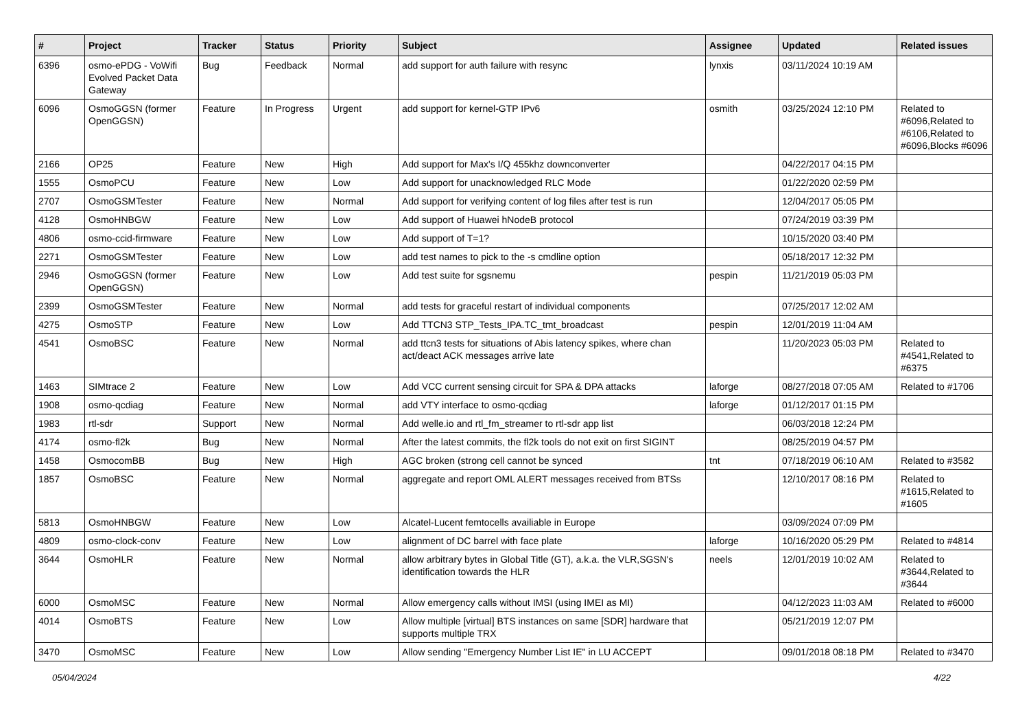| # | Project | Tracker | Status | Priority | Subject | Assignee | Updated | Related issues |
| --- | --- | --- | --- | --- | --- | --- | --- | --- |
| 6396 | osmo-ePDG - VoWifi Evolved Packet Data Gateway | Bug | Feedback | Normal | add support for auth failure with resync | lynxis | 03/11/2024 10:19 AM | |
| 6096 | OsmoGGSN (former OpenGGSN) | Feature | In Progress | Urgent | add support for kernel-GTP IPv6 | osmith | 03/25/2024 12:10 PM | Related to #6096,Related to #6106,Related to #6096,Blocks #6096 |
| 2166 | OP25 | Feature | New | High | Add support for Max's I/Q 455khz downconverter | | 04/22/2017 04:15 PM | |
| 1555 | OsmoPCU | Feature | New | Low | Add support for unacknowledged RLC Mode | | 01/22/2020 02:59 PM | |
| 2707 | OsmoGSMTester | Feature | New | Normal | Add support for verifying content of log files after test is run | | 12/04/2017 05:05 PM | |
| 4128 | OsmoHNBGW | Feature | New | Low | Add support of Huawei hNodeB protocol | | 07/24/2019 03:39 PM | |
| 4806 | osmo-ccid-firmware | Feature | New | Low | Add support of T=1? | | 10/15/2020 03:40 PM | |
| 2271 | OsmoGSMTester | Feature | New | Low | add test names to pick to the -s cmdline option | | 05/18/2017 12:32 PM | |
| 2946 | OsmoGGSN (former OpenGGSN) | Feature | New | Low | Add test suite for sgsnemu | pespin | 11/21/2019 05:03 PM | |
| 2399 | OsmoGSMTester | Feature | New | Normal | add tests for graceful restart of individual components | | 07/25/2017 12:02 AM | |
| 4275 | OsmoSTP | Feature | New | Low | Add TTCN3 STP_Tests_IPA.TC_tmt_broadcast | pespin | 12/01/2019 11:04 AM | |
| 4541 | OsmoBSC | Feature | New | Normal | add ttcn3 tests for situations of Abis latency spikes, where chan act/deact ACK messages arrive late | | 11/20/2023 05:03 PM | Related to #4541,Related to #6375 |
| 1463 | SIMtrace 2 | Feature | New | Low | Add VCC current sensing circuit for SPA & DPA attacks | laforge | 08/27/2018 07:05 AM | Related to #1706 |
| 1908 | osmo-qcdiag | Feature | New | Normal | add VTY interface to osmo-qcdiag | laforge | 01/12/2017 01:15 PM | |
| 1983 | rtl-sdr | Support | New | Normal | Add welle.io and rtl_fm_streamer to rtl-sdr app list | | 06/03/2018 12:24 PM | |
| 4174 | osmo-fl2k | Bug | New | Normal | After the latest commits, the fl2k tools do not exit on first SIGINT | | 08/25/2019 04:57 PM | |
| 1458 | OsmocomBB | Bug | New | High | AGC broken (strong cell cannot be synced | tnt | 07/18/2019 06:10 AM | Related to #3582 |
| 1857 | OsmoBSC | Feature | New | Normal | aggregate and report OML ALERT messages received from BTSs | | 12/10/2017 08:16 PM | Related to #1615,Related to #1605 |
| 5813 | OsmoHNBGW | Feature | New | Low | Alcatel-Lucent femtocells availiable in Europe | | 03/09/2024 07:09 PM | |
| 4809 | osmo-clock-conv | Feature | New | Low | alignment of DC barrel with face plate | laforge | 10/16/2020 05:29 PM | Related to #4814 |
| 3644 | OsmoHLR | Feature | New | Normal | allow arbitrary bytes in Global Title (GT), a.k.a. the VLR,SGSN's identification towards the HLR | neels | 12/01/2019 10:02 AM | Related to #3644,Related to #3644 |
| 6000 | OsmoMSC | Feature | New | Normal | Allow emergency calls without IMSI (using IMEI as MI) | | 04/12/2023 11:03 AM | Related to #6000 |
| 4014 | OsmoBTS | Feature | New | Low | Allow multiple [virtual] BTS instances on same [SDR] hardware that supports multiple TRX | | 05/21/2019 12:07 PM | |
| 3470 | OsmoMSC | Feature | New | Low | Allow sending "Emergency Number List IE" in LU ACCEPT | | 09/01/2018 08:18 PM | Related to #3470 |
05/04/2024 4/22